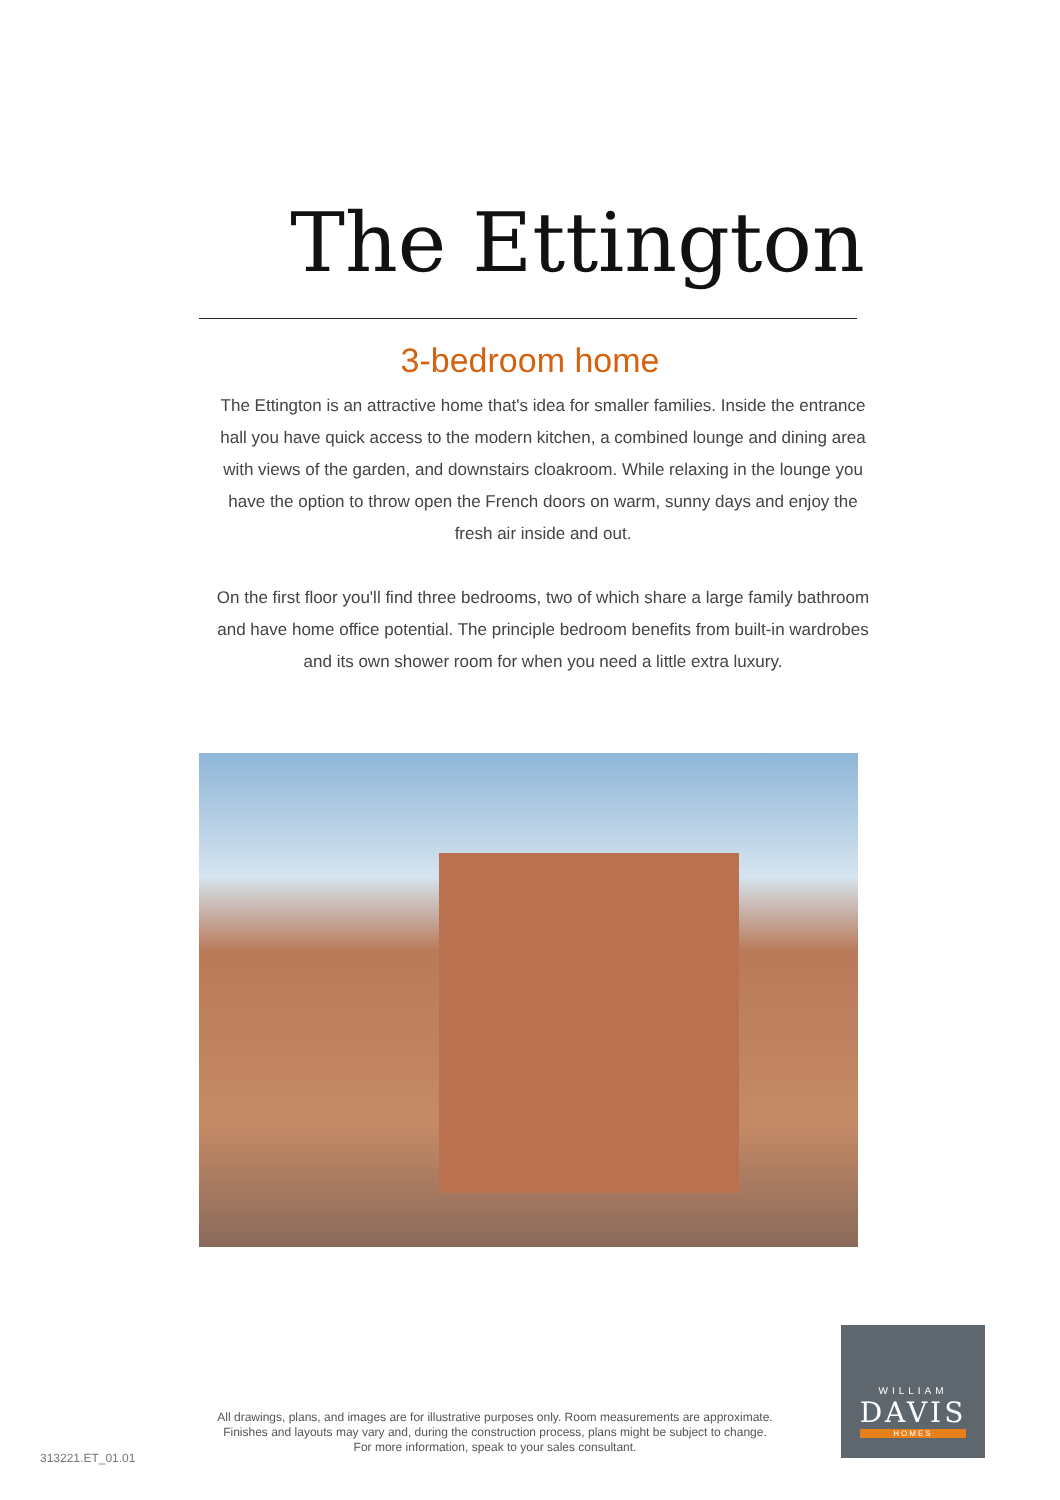The Ettington
3-bedroom home
The Ettington is an attractive home that's idea for smaller families. Inside the entrance hall you have quick access to the modern kitchen, a combined lounge and dining area with views of the garden, and downstairs cloakroom. While relaxing in the lounge you have the option to throw open the French doors on warm, sunny days and enjoy the fresh air inside and out.
On the first floor you'll find three bedrooms, two of which share a large family bathroom and have home office potential. The principle bedroom benefits from built-in wardrobes and its own shower room for when you need a little extra luxury.
All drawings, plans, and images are for illustrative purposes only. Room measurements are approximate.
Finishes and layouts may vary and, during the construction process, plans might be subject to change.
For more information, speak to your sales consultant.
313221.ET_01.01
WILLIAM
DAVIS
HOMES